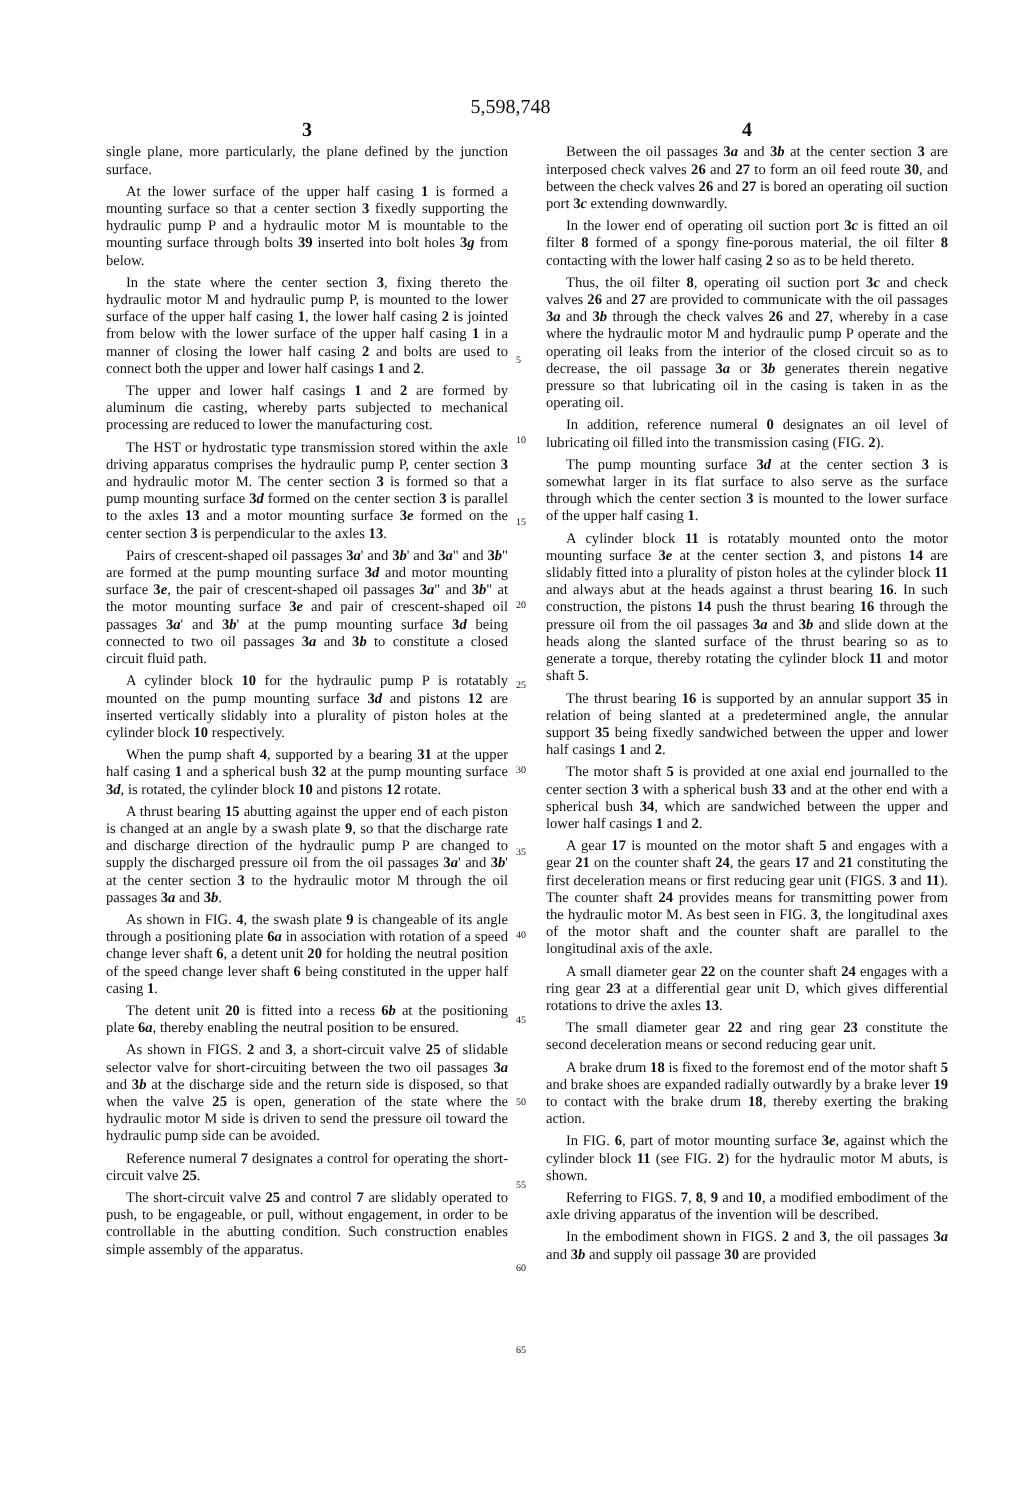5,598,748
3
single plane, more particularly, the plane defined by the junction surface.
At the lower surface of the upper half casing 1 is formed a mounting surface so that a center section 3 fixedly supporting the hydraulic pump P and a hydraulic motor M is mountable to the mounting surface through bolts 39 inserted into bolt holes 3g from below.
In the state where the center section 3, fixing thereto the hydraulic motor M and hydraulic pump P, is mounted to the lower surface of the upper half casing 1, the lower half casing 2 is jointed from below with the lower surface of the upper half casing 1 in a manner of closing the lower half casing 2 and bolts are used to connect both the upper and lower half casings 1 and 2.
The upper and lower half casings 1 and 2 are formed by aluminum die casting, whereby parts subjected to mechanical processing are reduced to lower the manufacturing cost.
The HST or hydrostatic type transmission stored within the axle driving apparatus comprises the hydraulic pump P, center section 3 and hydraulic motor M. The center section 3 is formed so that a pump mounting surface 3d formed on the center section 3 is parallel to the axles 13 and a motor mounting surface 3e formed on the center section 3 is perpendicular to the axles 13.
Pairs of crescent-shaped oil passages 3a' and 3b' and 3a" and 3b" are formed at the pump mounting surface 3d and motor mounting surface 3e, the pair of crescent-shaped oil passages 3a" and 3b" at the motor mounting surface 3e and pair of crescent-shaped oil passages 3a' and 3b' at the pump mounting surface 3d being connected to two oil passages 3a and 3b to constitute a closed circuit fluid path.
A cylinder block 10 for the hydraulic pump P is rotatably mounted on the pump mounting surface 3d and pistons 12 are inserted vertically slidably into a plurality of piston holes at the cylinder block 10 respectively.
When the pump shaft 4, supported by a bearing 31 at the upper half casing 1 and a spherical bush 32 at the pump mounting surface 3d, is rotated, the cylinder block 10 and pistons 12 rotate.
A thrust bearing 15 abutting against the upper end of each piston is changed at an angle by a swash plate 9, so that the discharge rate and discharge direction of the hydraulic pump P are changed to supply the discharged pressure oil from the oil passages 3a' and 3b' at the center section 3 to the hydraulic motor M through the oil passages 3a and 3b.
As shown in FIG. 4, the swash plate 9 is changeable of its angle through a positioning plate 6a in association with rotation of a speed change lever shaft 6, a detent unit 20 for holding the neutral position of the speed change lever shaft 6 being constituted in the upper half casing 1.
The detent unit 20 is fitted into a recess 6b at the positioning plate 6a, thereby enabling the neutral position to be ensured.
As shown in FIGS. 2 and 3, a short-circuit valve 25 of slidable selector valve for short-circuiting between the two oil passages 3a and 3b at the discharge side and the return side is disposed, so that when the valve 25 is open, generation of the state where the hydraulic motor M side is driven to send the pressure oil toward the hydraulic pump side can be avoided.
Reference numeral 7 designates a control for operating the short-circuit valve 25.
The short-circuit valve 25 and control 7 are slidably operated to push, to be engageable, or pull, without engagement, in order to be controllable in the abutting condition. Such construction enables simple assembly of the apparatus.
5
10
15
20
25
30
35
40
45
50
55
60
65
4
Between the oil passages 3a and 3b at the center section 3 are interposed check valves 26 and 27 to form an oil feed route 30, and between the check valves 26 and 27 is bored an operating oil suction port 3c extending downwardly.
In the lower end of operating oil suction port 3c is fitted an oil filter 8 formed of a spongy fine-porous material, the oil filter 8 contacting with the lower half casing 2 so as to be held thereto.
Thus, the oil filter 8, operating oil suction port 3c and check valves 26 and 27 are provided to communicate with the oil passages 3a and 3b through the check valves 26 and 27, whereby in a case where the hydraulic motor M and hydraulic pump P operate and the operating oil leaks from the interior of the closed circuit so as to decrease, the oil passage 3a or 3b generates therein negative pressure so that lubricating oil in the casing is taken in as the operating oil.
In addition, reference numeral 0 designates an oil level of lubricating oil filled into the transmission casing (FIG. 2).
The pump mounting surface 3d at the center section 3 is somewhat larger in its flat surface to also serve as the surface through which the center section 3 is mounted to the lower surface of the upper half casing 1.
A cylinder block 11 is rotatably mounted onto the motor mounting surface 3e at the center section 3, and pistons 14 are slidably fitted into a plurality of piston holes at the cylinder block 11 and always abut at the heads against a thrust bearing 16. In such construction, the pistons 14 push the thrust bearing 16 through the pressure oil from the oil passages 3a and 3b and slide down at the heads along the slanted surface of the thrust bearing so as to generate a torque, thereby rotating the cylinder block 11 and motor shaft 5.
The thrust bearing 16 is supported by an annular support 35 in relation of being slanted at a predetermined angle, the annular support 35 being fixedly sandwiched between the upper and lower half casings 1 and 2.
The motor shaft 5 is provided at one axial end journalled to the center section 3 with a spherical bush 33 and at the other end with a spherical bush 34, which are sandwiched between the upper and lower half casings 1 and 2.
A gear 17 is mounted on the motor shaft 5 and engages with a gear 21 on the counter shaft 24, the gears 17 and 21 constituting the first deceleration means or first reducing gear unit (FIGS. 3 and 11). The counter shaft 24 provides means for transmitting power from the hydraulic motor M. As best seen in FIG. 3, the longitudinal axes of the motor shaft and the counter shaft are parallel to the longitudinal axis of the axle.
A small diameter gear 22 on the counter shaft 24 engages with a ring gear 23 at a differential gear unit D, which gives differential rotations to drive the axles 13.
The small diameter gear 22 and ring gear 23 constitute the second deceleration means or second reducing gear unit.
A brake drum 18 is fixed to the foremost end of the motor shaft 5 and brake shoes are expanded radially outwardly by a brake lever 19 to contact with the brake drum 18, thereby exerting the braking action.
In FIG. 6, part of motor mounting surface 3e, against which the cylinder block 11 (see FIG. 2) for the hydraulic motor M abuts, is shown.
Referring to FIGS. 7, 8, 9 and 10, a modified embodiment of the axle driving apparatus of the invention will be described.
In the embodiment shown in FIGS. 2 and 3, the oil passages 3a and 3b and supply oil passage 30 are provided